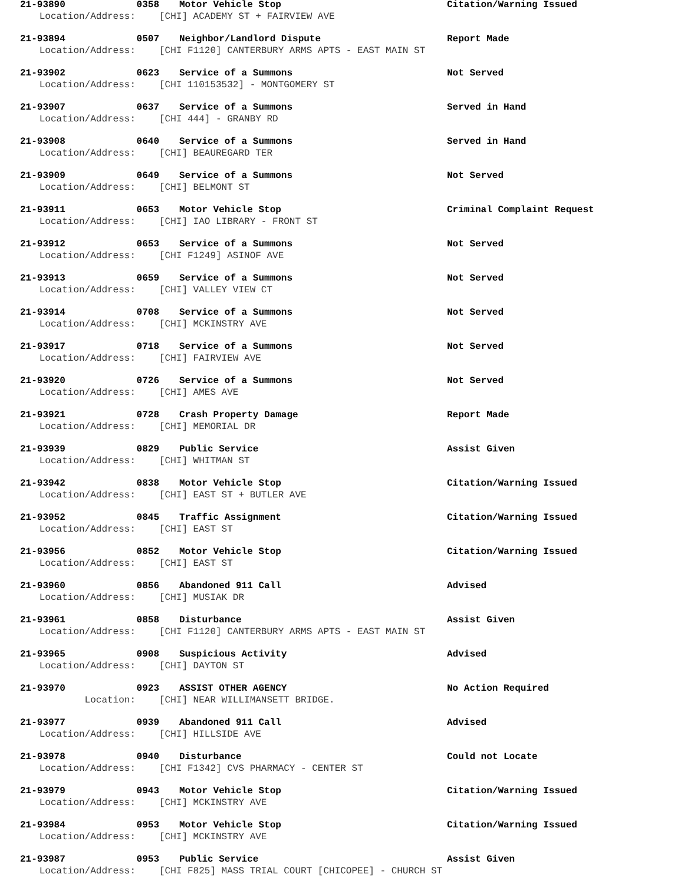21-93890 0358 Motor Vehicle Stop Citation/Warning Issued
Location/Address: [CHI] ACADEMY ST + FAIRVIEW AVE
21-93894 0507 Neighbor/Landlord Dispute Report Made
Location/Address: [CHI F1120] CANTERBURY ARMS APTS - EAST MAIN ST
21-93902 0623 Service of a Summons Not Served
Location/Address: [CHI 110153532] - MONTGOMERY ST
21-93907 0637 Service of a Summons Served in Hand
Location/Address: [CHI 444] - GRANBY RD
21-93908 0640 Service of a Summons Served in Hand
Location/Address: [CHI] BEAUREGARD TER
21-93909 0649 Service of a Summons Not Served
Location/Address: [CHI] BELMONT ST
21-93911 0653 Motor Vehicle Stop Criminal Complaint Request
Location/Address: [CHI] IAO LIBRARY - FRONT ST
21-93912 0653 Service of a Summons Not Served
Location/Address: [CHI F1249] ASINOF AVE
21-93913 0659 Service of a Summons Not Served
Location/Address: [CHI] VALLEY VIEW CT
21-93914 0708 Service of a Summons Not Served
Location/Address: [CHI] MCKINSTRY AVE
21-93917 0718 Service of a Summons Not Served
Location/Address: [CHI] FAIRVIEW AVE
21-93920 0726 Service of a Summons Not Served
Location/Address: [CHI] AMES AVE
21-93921 0728 Crash Property Damage Report Made
Location/Address: [CHI] MEMORIAL DR
21-93939 0829 Public Service Assist Given
Location/Address: [CHI] WHITMAN ST
21-93942 0838 Motor Vehicle Stop Citation/Warning Issued
Location/Address: [CHI] EAST ST + BUTLER AVE
21-93952 0845 Traffic Assignment Citation/Warning Issued
Location/Address: [CHI] EAST ST
21-93956 0852 Motor Vehicle Stop Citation/Warning Issued
Location/Address: [CHI] EAST ST
21-93960 0856 Abandoned 911 Call Advised
Location/Address: [CHI] MUSIAK DR
21-93961 0858 Disturbance Assist Given
Location/Address: [CHI F1120] CANTERBURY ARMS APTS - EAST MAIN ST
21-93965 0908 Suspicious Activity Advised
Location/Address: [CHI] DAYTON ST
21-93970 0923 ASSIST OTHER AGENCY No Action Required
Location: [CHI] NEAR WILLIMANSETT BRIDGE.
21-93977 0939 Abandoned 911 Call Advised
Location/Address: [CHI] HILLSIDE AVE
21-93978 0940 Disturbance Could not Locate
Location/Address: [CHI F1342] CVS PHARMACY - CENTER ST
21-93979 0943 Motor Vehicle Stop Citation/Warning Issued
Location/Address: [CHI] MCKINSTRY AVE
21-93984 0953 Motor Vehicle Stop Citation/Warning Issued
Location/Address: [CHI] MCKINSTRY AVE
21-93987 0953 Public Service Assist Given
Location/Address: [CHI F825] MASS TRIAL COURT [CHICOPEE] - CHURCH ST